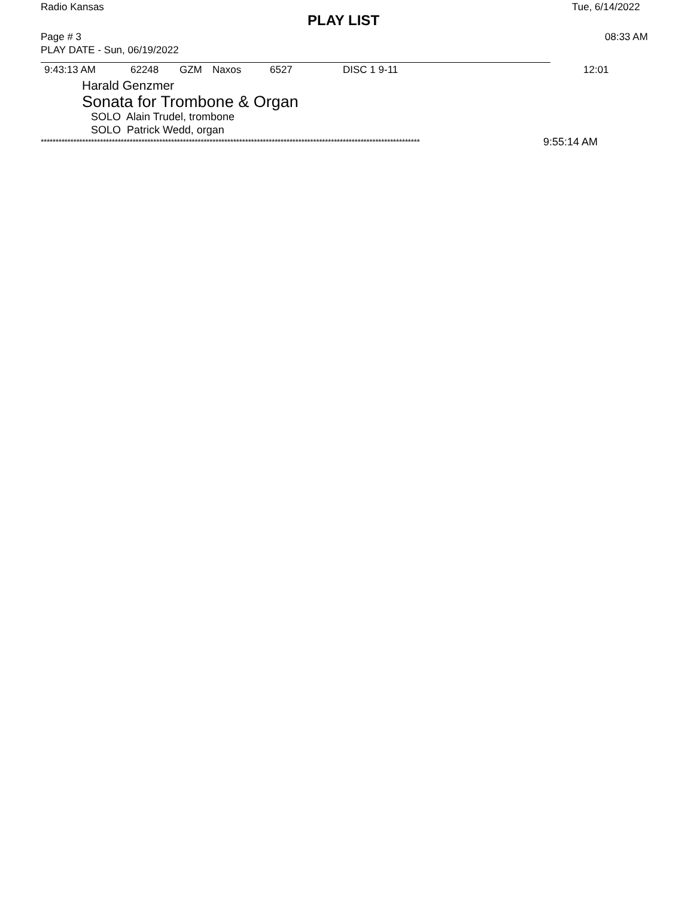Radio Kansas Tue, 6/14/2022
PLAY LIST
Page # 3 08:33 AM
PLAY DATE - Sun, 06/19/2022
9:43:13 AM 62248 GZM Naxos 6527 DISC 1 9-11 12:01
Harald Genzmer
Sonata for Trombone & Organ
SOLO Alain Trudel, trombone
SOLO Patrick Wedd, organ
******************************************************************************************************************************** 9:55:14 AM